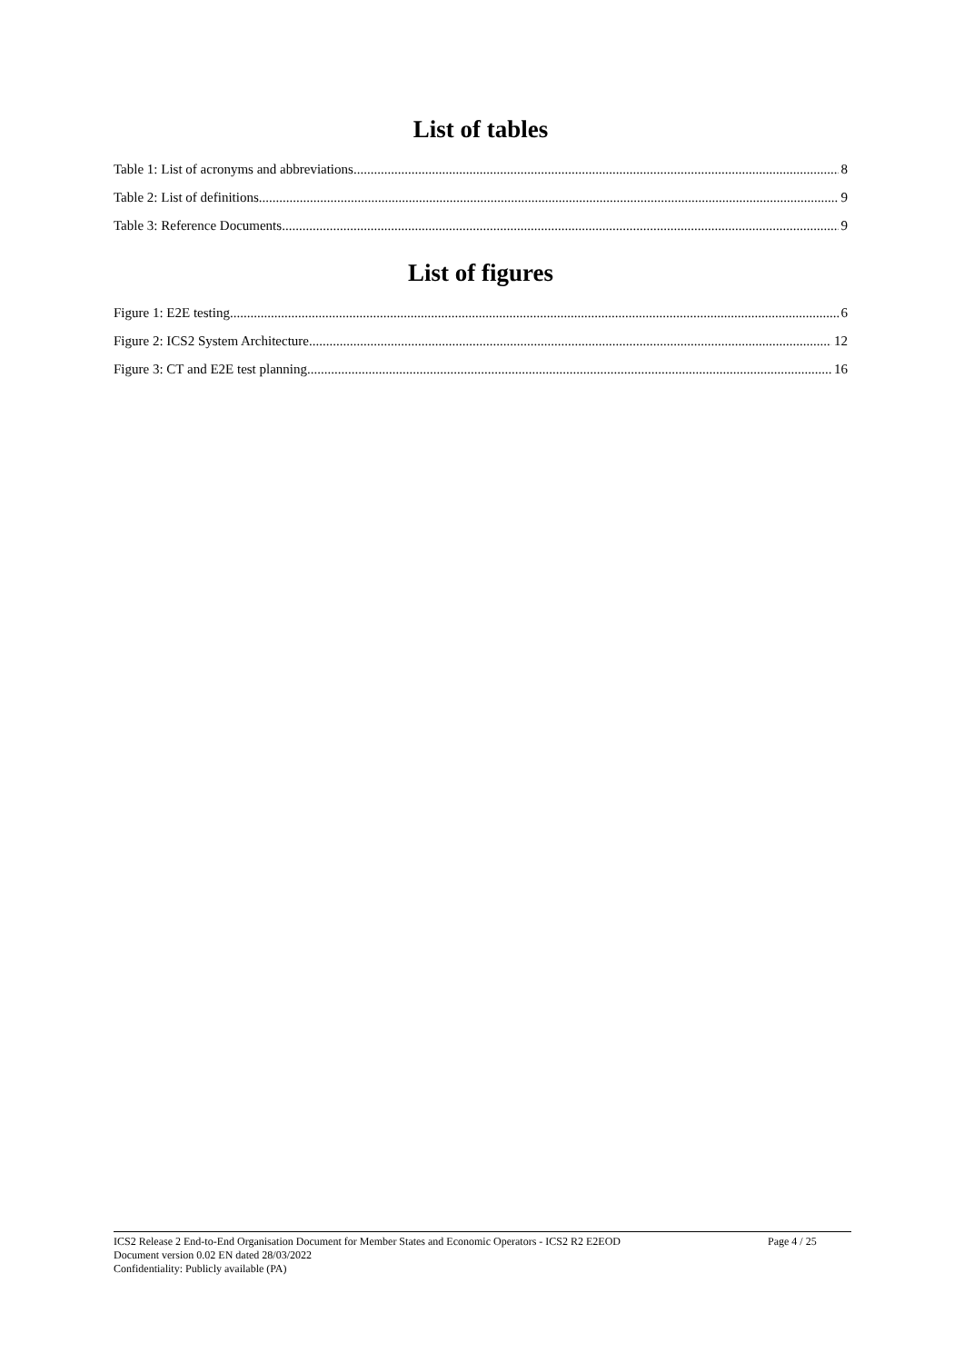List of tables
Table 1: List of acronyms and abbreviations 8
Table 2: List of definitions 9
Table 3: Reference Documents 9
List of figures
Figure 1: E2E testing 6
Figure 2: ICS2 System Architecture 12
Figure 3: CT and E2E test planning 16
ICS2 Release 2 End-to-End Organisation Document for Member States and Economic Operators - ICS2 R2 E2EOD Page 4 / 25
Document version 0.02 EN dated 28/03/2022
Confidentiality: Publicly available (PA)